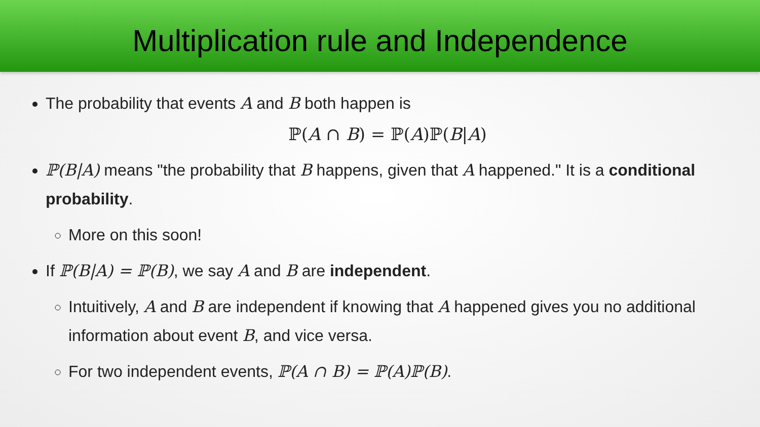Multiplication rule and Independence
The probability that events A and B both happen is
ℙ(A ∩ B) = ℙ(A)ℙ(B|A)
ℙ(B|A) means "the probability that B happens, given that A happened." It is a conditional probability.
More on this soon!
If ℙ(B|A) = ℙ(B), we say A and B are independent.
Intuitively, A and B are independent if knowing that A happened gives you no additional information about event B, and vice versa.
For two independent events, ℙ(A ∩ B) = ℙ(A)ℙ(B).